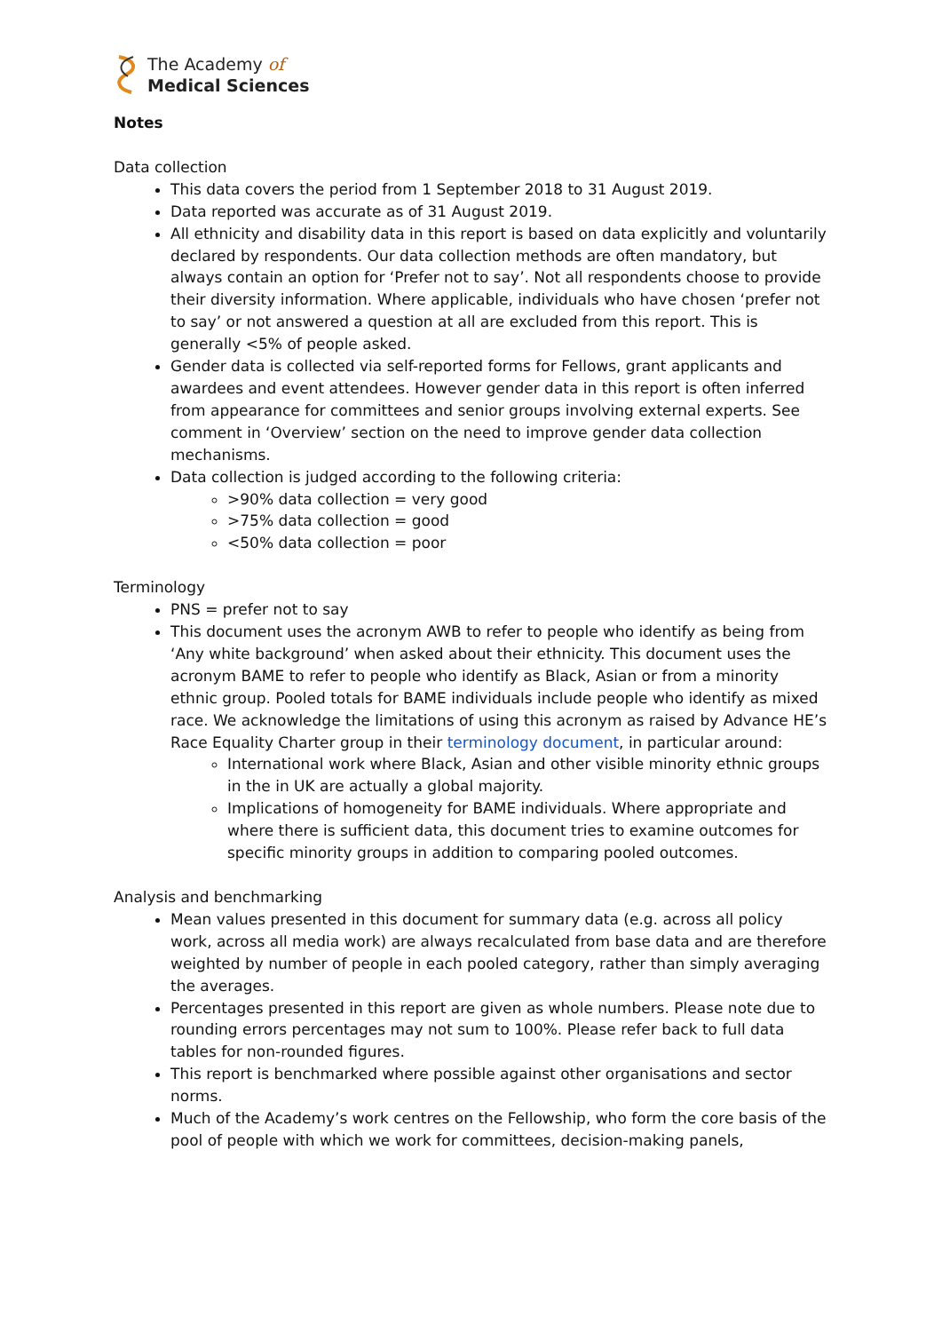The Academy of
Medical Sciences
Notes
Data collection
This data covers the period from 1 September 2018 to 31 August 2019.
Data reported was accurate as of 31 August 2019.
All ethnicity and disability data in this report is based on data explicitly and voluntarily declared by respondents. Our data collection methods are often mandatory, but always contain an option for ‘Prefer not to say’. Not all respondents choose to provide their diversity information. Where applicable, individuals who have chosen ‘prefer not to say’ or not answered a question at all are excluded from this report. This is generally <5% of people asked.
Gender data is collected via self-reported forms for Fellows, grant applicants and awardees and event attendees. However gender data in this report is often inferred from appearance for committees and senior groups involving external experts. See comment in ‘Overview’ section on the need to improve gender data collection mechanisms.
Data collection is judged according to the following criteria:
>90% data collection = very good
>75% data collection = good
<50% data collection = poor
Terminology
PNS = prefer not to say
This document uses the acronym AWB to refer to people who identify as being from ‘Any white background’ when asked about their ethnicity. This document uses the acronym BAME to refer to people who identify as Black, Asian or from a minority ethnic group. Pooled totals for BAME individuals include people who identify as mixed race. We acknowledge the limitations of using this acronym as raised by Advance HE’s Race Equality Charter group in their terminology document, in particular around:
International work where Black, Asian and other visible minority ethnic groups in the in UK are actually a global majority.
Implications of homogeneity for BAME individuals. Where appropriate and where there is sufficient data, this document tries to examine outcomes for specific minority groups in addition to comparing pooled outcomes.
Analysis and benchmarking
Mean values presented in this document for summary data (e.g. across all policy work, across all media work) are always recalculated from base data and are therefore weighted by number of people in each pooled category, rather than simply averaging the averages.
Percentages presented in this report are given as whole numbers. Please note due to rounding errors percentages may not sum to 100%. Please refer back to full data tables for non-rounded figures.
This report is benchmarked where possible against other organisations and sector norms.
Much of the Academy’s work centres on the Fellowship, who form the core basis of the pool of people with which we work for committees, decision-making panels,